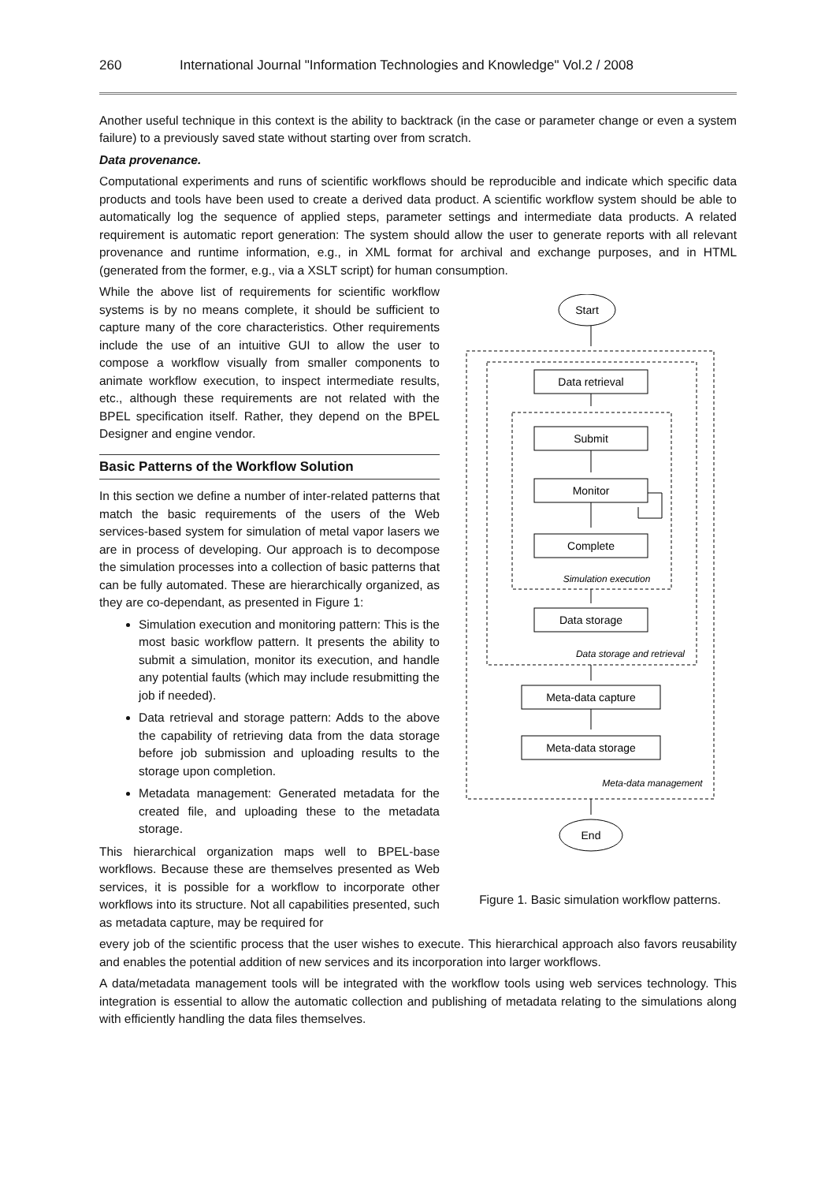260 International Journal "Information Technologies and Knowledge" Vol.2 / 2008
Another useful technique in this context is the ability to backtrack (in the case or parameter change or even a system failure) to a previously saved state without starting over from scratch.
Data provenance.
Computational experiments and runs of scientific workflows should be reproducible and indicate which specific data products and tools have been used to create a derived data product. A scientific workflow system should be able to automatically log the sequence of applied steps, parameter settings and intermediate data products. A related requirement is automatic report generation: The system should allow the user to generate reports with all relevant provenance and runtime information, e.g., in XML format for archival and exchange purposes, and in HTML (generated from the former, e.g., via a XSLT script) for human consumption.
While the above list of requirements for scientific workflow systems is by no means complete, it should be sufficient to capture many of the core characteristics. Other requirements include the use of an intuitive GUI to allow the user to compose a workflow visually from smaller components to animate workflow execution, to inspect intermediate results, etc., although these requirements are not related with the BPEL specification itself. Rather, they depend on the BPEL Designer and engine vendor.
Basic Patterns of the Workflow Solution
In this section we define a number of inter-related patterns that match the basic requirements of the users of the Web services-based system for simulation of metal vapor lasers we are in process of developing. Our approach is to decompose the simulation processes into a collection of basic patterns that can be fully automated. These are hierarchically organized, as they are co-dependant, as presented in Figure 1:
Simulation execution and monitoring pattern: This is the most basic workflow pattern. It presents the ability to submit a simulation, monitor its execution, and handle any potential faults (which may include resubmitting the job if needed).
Data retrieval and storage pattern: Adds to the above the capability of retrieving data from the data storage before job submission and uploading results to the storage upon completion.
Metadata management: Generated metadata for the created file, and uploading these to the metadata storage.
This hierarchical organization maps well to BPEL-base workflows. Because these are themselves presented as Web services, it is possible for a workflow to incorporate other workflows into its structure. Not all capabilities presented, such as metadata capture, may be required for
Start
Data retrieval
Submit
Monitor
Complete
Simulation execution
Data storage
Data storage and retrieval
Meta-data capture
Meta-data storage
Meta-data management
End
Figure 1. Basic simulation workflow patterns.
every job of the scientific process that the user wishes to execute. This hierarchical approach also favors reusability and enables the potential addition of new services and its incorporation into larger workflows.
A data/metadata management tools will be integrated with the workflow tools using web services technology. This integration is essential to allow the automatic collection and publishing of metadata relating to the simulations along with efficiently handling the data files themselves.